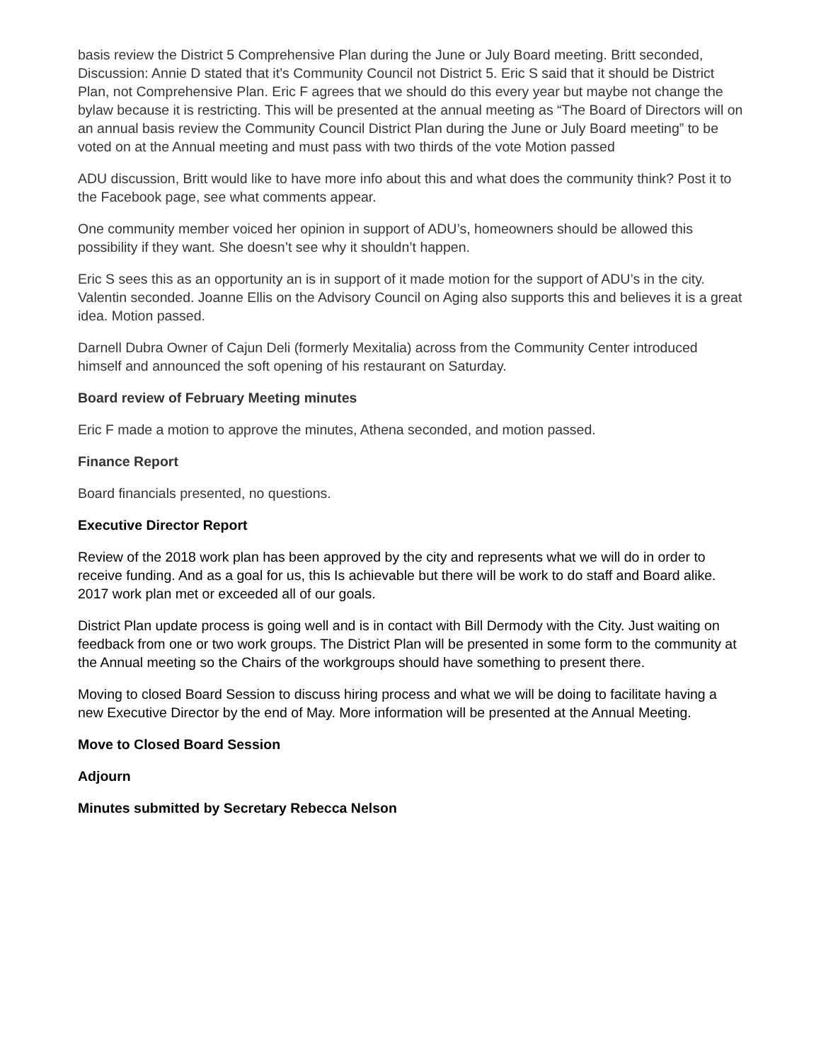basis review the District 5 Comprehensive Plan during the June or July Board meeting. Britt seconded, Discussion: Annie D stated that it’s Community Council not District 5. Eric S said that it should be District Plan, not Comprehensive Plan. Eric F agrees that we should do this every year but maybe not change the bylaw because it is restricting. This will be presented at the annual meeting as “The Board of Directors will on an annual basis review the Community Council District Plan during the June or July Board meeting” to be voted on at the Annual meeting and must pass with two thirds of the vote Motion passed
ADU discussion, Britt would like to have more info about this and what does the community think? Post it to the Facebook page, see what comments appear.
One community member voiced her opinion in support of ADU’s, homeowners should be allowed this possibility if they want. She doesn’t see why it shouldn’t happen.
Eric S sees this as an opportunity an is in support of it made motion for the support of ADU’s in the city. Valentin seconded. Joanne Ellis on the Advisory Council on Aging also supports this and believes it is a great idea. Motion passed.
Darnell Dubra Owner of Cajun Deli (formerly Mexitalia) across from the Community Center introduced himself and announced the soft opening of his restaurant on Saturday.
Board review of February Meeting minutes
Eric F made a motion to approve the minutes, Athena seconded, and motion passed.
Finance Report
Board financials presented, no questions.
Executive Director Report
Review of the 2018 work plan has been approved by the city and represents what we will do in order to receive funding. And as a goal for us, this Is achievable but there will be work to do staff and Board alike. 2017 work plan met or exceeded all of our goals.
District Plan update process is going well and is in contact with Bill Dermody with the City. Just waiting on feedback from one or two work groups. The District Plan will be presented in some form to the community at the Annual meeting so the Chairs of the workgroups should have something to present there.
Moving to closed Board Session to discuss hiring process and what we will be doing to facilitate having a new Executive Director by the end of May. More information will be presented at the Annual Meeting.
Move to Closed Board Session
Adjourn
Minutes submitted by Secretary Rebecca Nelson